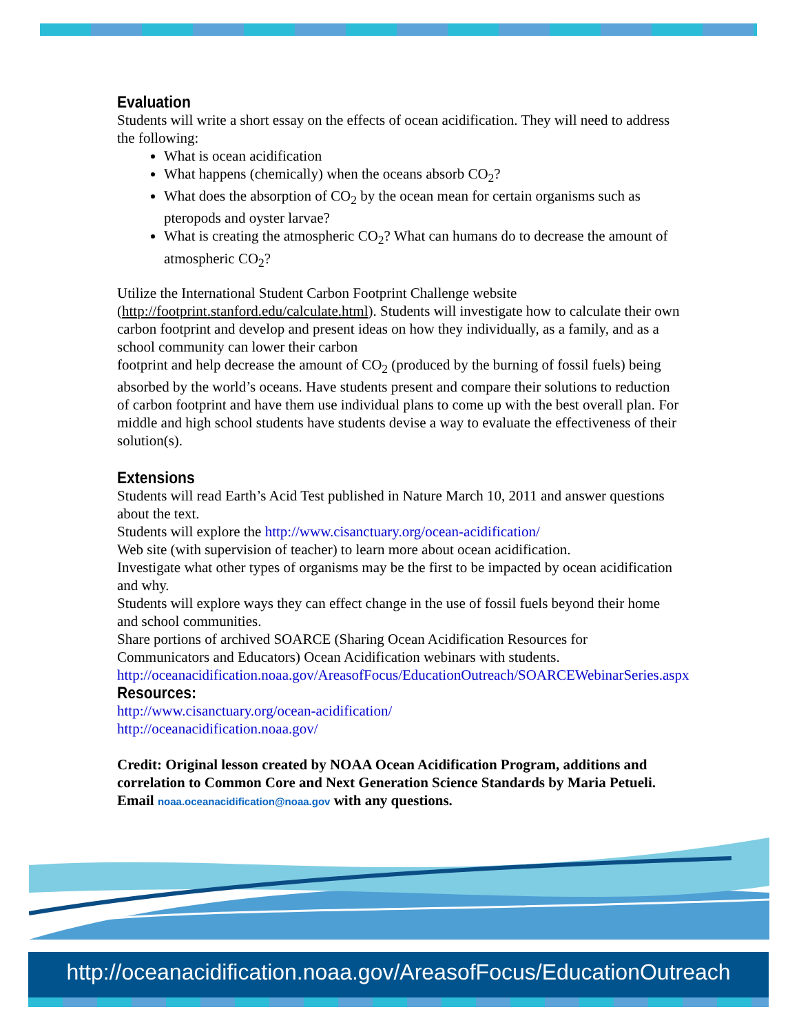Evaluation
Students will write a short essay on the effects of ocean acidification. They will need to address the following:
What is ocean acidification
What happens (chemically) when the oceans absorb CO<sub>2</sub>?
What does the absorption of CO<sub>2</sub> by the ocean mean for certain organisms such as pteropods and oyster larvae?
What is creating the atmospheric CO<sub>2</sub>? What can humans do to decrease the amount of atmospheric CO<sub>2</sub>?
Utilize the International Student Carbon Footprint Challenge website (http://footprint.stanford.edu/calculate.html). Students will investigate how to calculate their own carbon footprint and develop and present ideas on how they individually, as a family, and as a school community can lower their carbon
footprint and help decrease the amount of CO<sub>2</sub> (produced by the burning of fossil fuels) being absorbed by the world’s oceans. Have students present and compare their solutions to reduction of carbon footprint and have them use individual plans to come up with the best overall plan. For middle and high school students have students devise a way to evaluate the effectiveness of their solution(s).
Extensions
Students will read Earth’s Acid Test published in Nature March 10, 2011 and answer questions about the text.
Students will explore the http://www.cisanctuary.org/ocean-acidification/
Web site (with supervision of teacher) to learn more about ocean acidification.
Investigate what other types of organisms may be the first to be impacted by ocean acidification and why.
Students will explore ways they can effect change in the use of fossil fuels beyond their home and school communities.
Share portions of archived SOARCE (Sharing Ocean Acidification Resources for Communicators and Educators) Ocean Acidification webinars with students.
http://oceanacidification.noaa.gov/AreasofFocus/EducationOutreach/SOARCEWebinarSeries.aspx
Resources:
http://www.cisanctuary.org/ocean-acidification/
http://oceanacidification.noaa.gov/
Credit: Original lesson created by NOAA Ocean Acidification Program, additions and correlation to Common Core and Next Generation Science Standards by Maria Petueli. Email noaa.oceanacidification@noaa.gov with any questions.
http://oceanacidification.noaa.gov/AreasofFocus/EducationOutreach